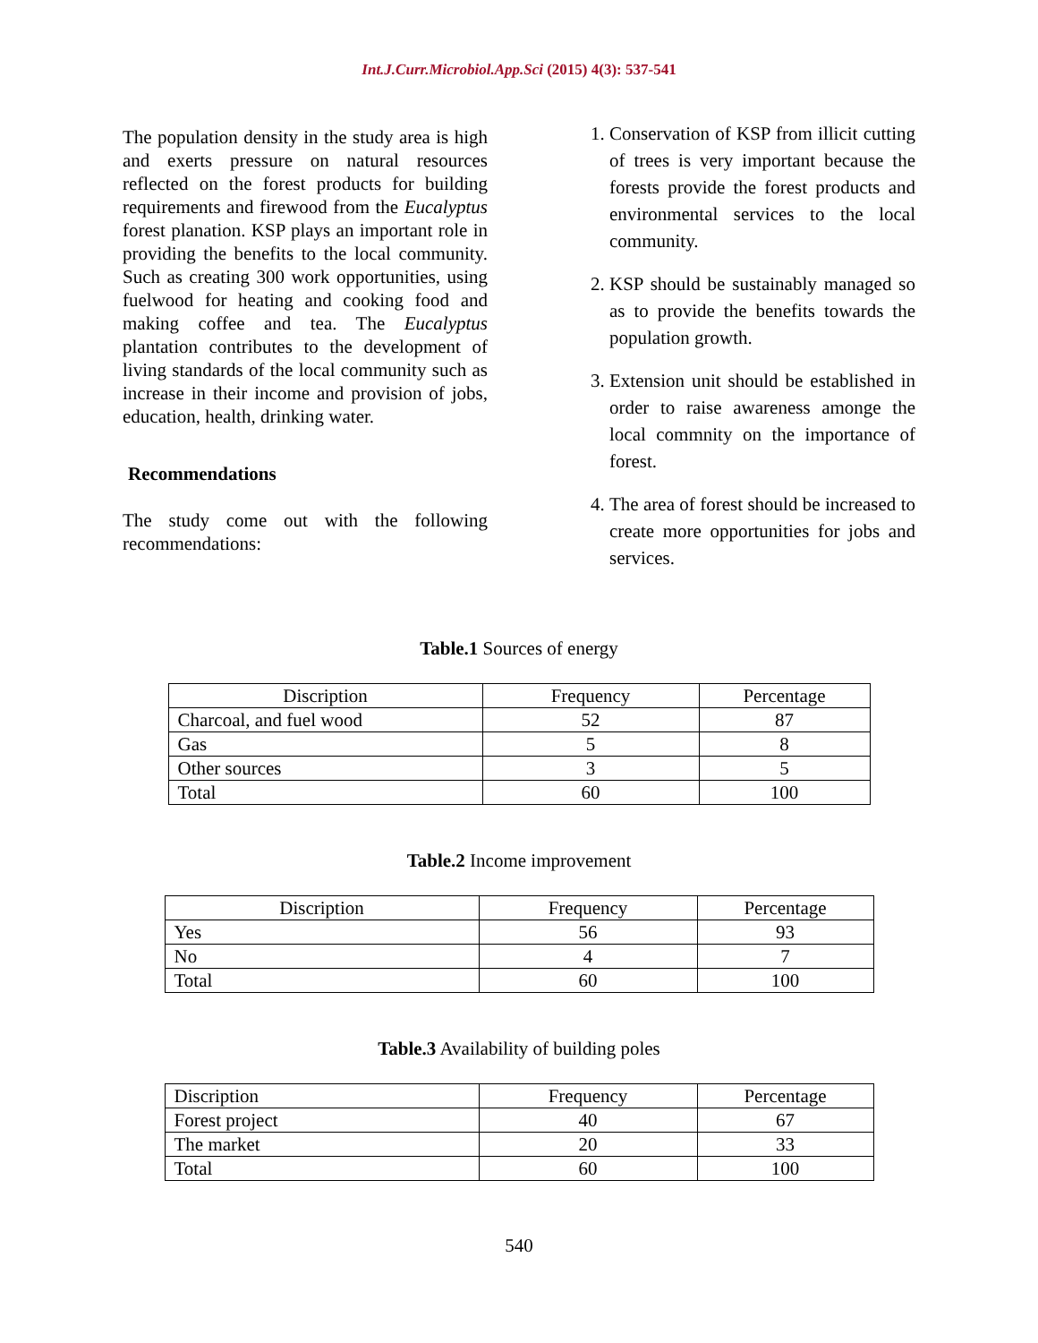Int.J.Curr.Microbiol.App.Sci (2015) 4(3): 537-541
The population density in the study area is high and exerts pressure on natural resources reflected on the forest products for building requirements and firewood from the Eucalyptus forest planation. KSP plays an important role in providing the benefits to the local community. Such as creating 300 work opportunities, using fuelwood for heating and cooking food and making coffee and tea. The Eucalyptus plantation contributes to the development of living standards of the local community such as increase in their income and provision of jobs, education, health, drinking water.
Recommendations
The study come out with the following recommendations:
1. Conservation of KSP from illicit cutting of trees is very important because the forests provide the forest products and environmental services to the local community.
2. KSP should be sustainably managed so as to provide the benefits towards the population growth.
3. Extension unit should be established in order to raise awareness amonge the local commnity on the importance of forest.
4. The area of forest should be increased to create more opportunities for jobs and services.
Table.1 Sources of energy
| Discription | Frequency | Percentage |
| --- | --- | --- |
| Charcoal, and fuel wood | 52 | 87 |
| Gas | 5 | 8 |
| Other sources | 3 | 5 |
| Total | 60 | 100 |
Table.2 Income improvement
| Discription | Frequency | Percentage |
| --- | --- | --- |
| Yes | 56 | 93 |
| No | 4 | 7 |
| Total | 60 | 100 |
Table.3 Availability of building poles
| Discription | Frequency | Percentage |
| Forest project | 40 | 67 |
| The market | 20 | 33 |
| Total | 60 | 100 |
540